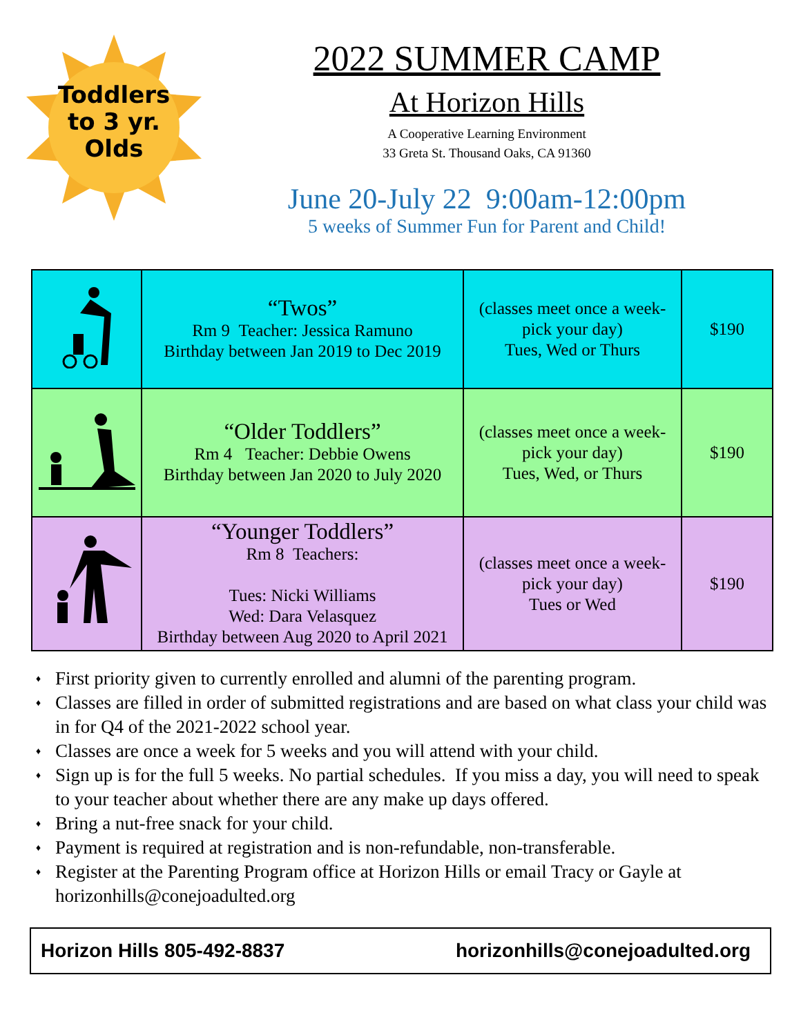Toddlers to 3 yr. Olds
2022 SUMMER CAMP
At Horizon Hills
A Cooperative Learning Environment
33 Greta St. Thousand Oaks, CA 91360
June 20-July 22 9:00am-12:00pm
5 weeks of Summer Fun for Parent and Child!
| | “Twos” Rm 9 Teacher: Jessica Ramuno Birthday between Jan 2019 to Dec 2019 | (classes meet once a week- pick your day) Tues, Wed or Thurs | $190 |
| | “Older Toddlers” Rm 4 Teacher: Debbie Owens Birthday between Jan 2020 to July 2020 | (classes meet once a week- pick your day) Tues, Wed, or Thurs | $190 |
| | “Younger Toddlers” Rm 8 Teachers: Tues: Nicki Williams Wed: Dara Velasquez Birthday between Aug 2020 to April 2021 | (classes meet once a week- pick your day) Tues or Wed | $190 |
♦ First priority given to currently enrolled and alumni of the parenting program.
♦ Classes are filled in order of submitted registrations and are based on what class your child was in for Q4 of the 2021-2022 school year.
♦ Classes are once a week for 5 weeks and you will attend with your child.
♦ Sign up is for the full 5 weeks. No partial schedules. If you miss a day, you will need to speak to your teacher about whether there are any make up days offered.
♦ Bring a nut-free snack for your child.
♦ Payment is required at registration and is non-refundable, non-transferable.
♦ Register at the Parenting Program office at Horizon Hills or email Tracy or Gayle at horizonhills@conejoadulted.org
Horizon Hills 805-492-8837 horizonhills@conejoadulted.org